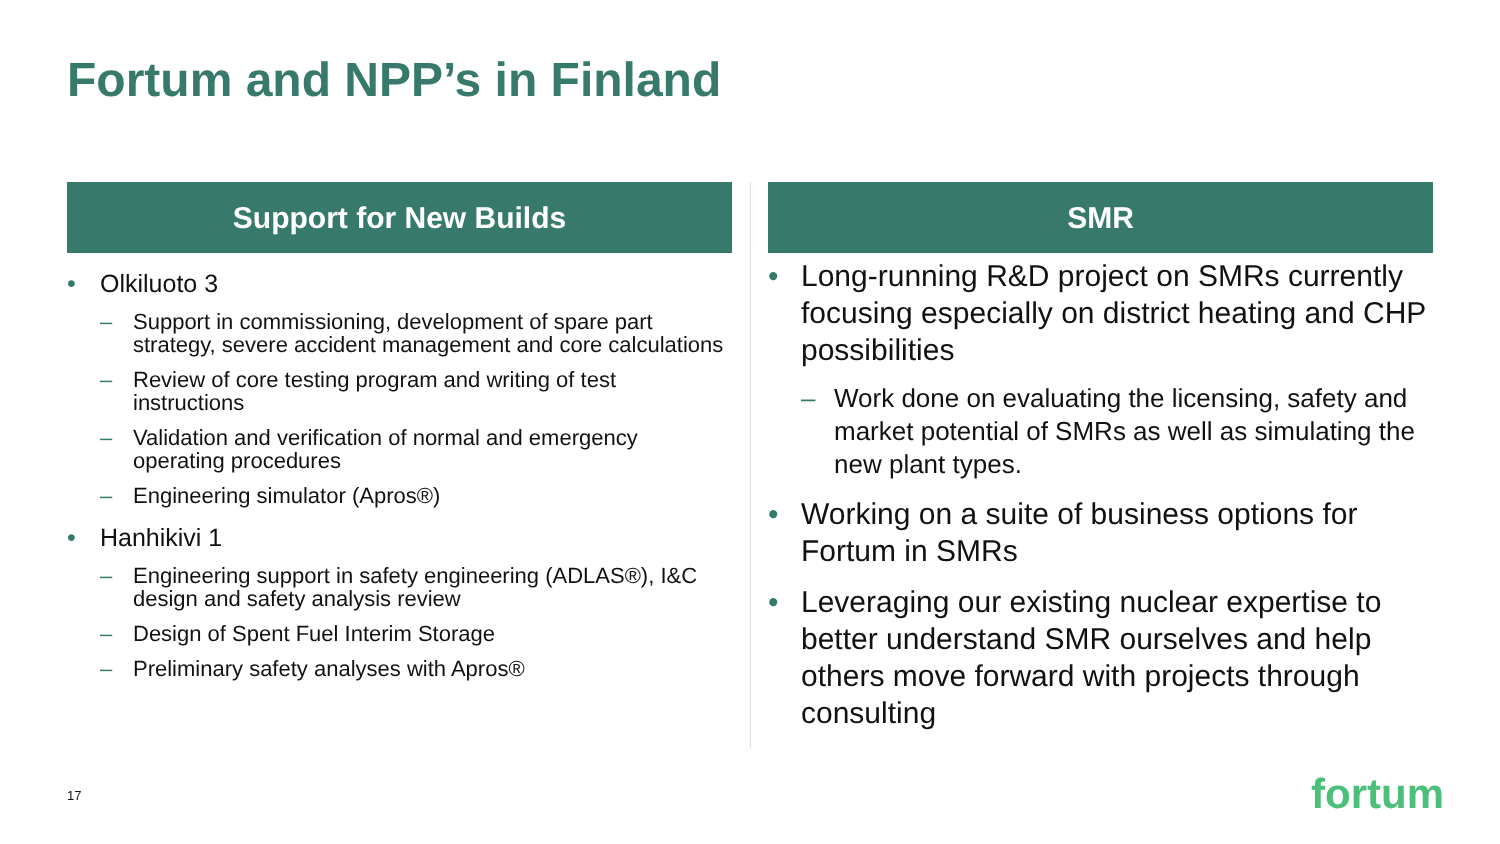Fortum and NPP’s in Finland
Support for New Builds
• Olkiluoto 3
– Support in commissioning, development of spare part strategy, severe accident management and core calculations
– Review of core testing program and writing of test instructions
– Validation and verification of normal and emergency operating procedures
– Engineering simulator (Apros®)
• Hanhikivi 1
– Engineering support in safety engineering (ADLAS®), I&C design and safety analysis review
– Design of Spent Fuel Interim Storage
– Preliminary safety analyses with Apros®
SMR
• Long-running R&D project on SMRs currently focusing especially on district heating and CHP possibilities
– Work done on evaluating the licensing, safety and market potential of SMRs as well as simulating the new plant types.
• Working on a suite of business options for Fortum in SMRs
• Leveraging our existing nuclear expertise to better understand SMR ourselves and help others move forward with projects through consulting
17 fortum